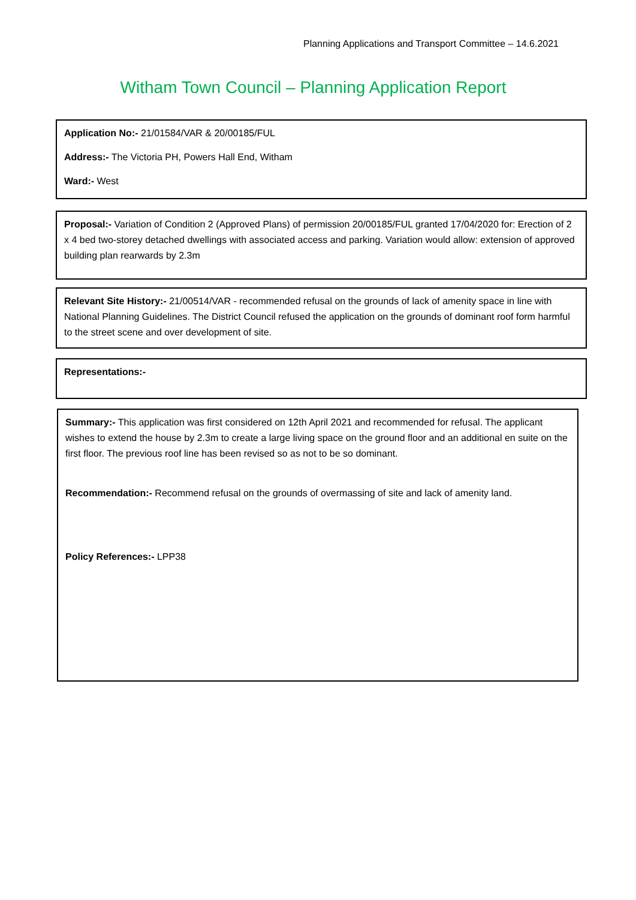Planning Applications and Transport Committee – 14.6.2021
Witham Town Council – Planning Application Report
Application No:- 21/01584/VAR & 20/00185/FUL
Address:- The Victoria PH, Powers Hall End, Witham
Ward:- West
Proposal:- Variation of Condition 2 (Approved Plans) of permission 20/00185/FUL granted 17/04/2020 for: Erection of 2 x 4 bed two-storey detached dwellings with associated access and parking. Variation would allow: extension of approved building plan rearwards by 2.3m
Relevant Site History:- 21/00514/VAR - recommended refusal on the grounds of lack of amenity space in line with National Planning Guidelines. The District Council refused the application on the grounds of dominant roof form harmful to the street scene and over development of site.
Representations:-
Summary:- This application was first considered on 12th April 2021 and recommended for refusal. The applicant wishes to extend the house by 2.3m to create a large living space on the ground floor and an additional en suite on the first floor. The previous roof line has been revised so as not to be so dominant.
Recommendation:- Recommend refusal on the grounds of overmassing of site and lack of amenity land.
Policy References:- LPP38